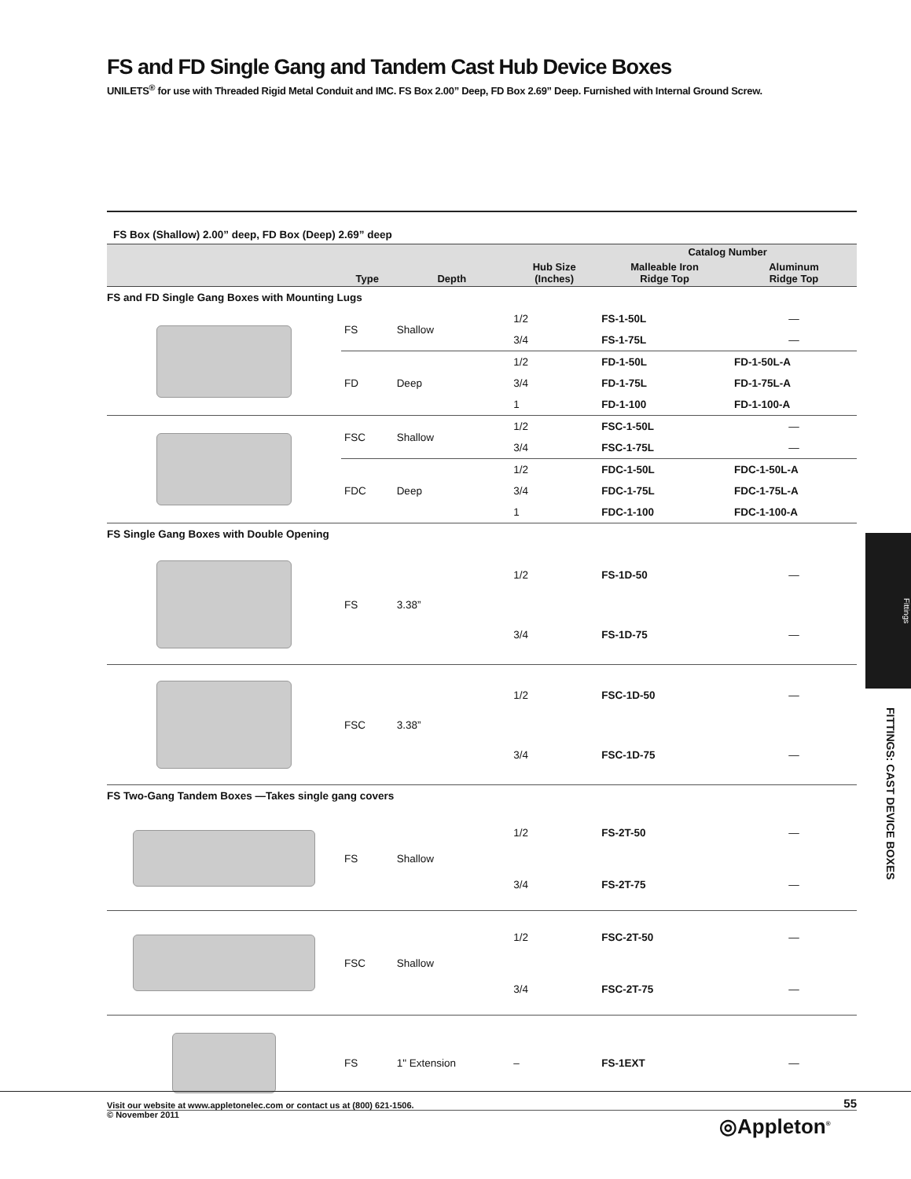FS and FD Single Gang and Tandem Cast Hub Device Boxes
UNILETS<sup>®</sup> for use with Threaded Rigid Metal Conduit and IMC. FS Box 2.00” Deep, FD Box 2.69” Deep. Furnished with Internal Ground Screw.
FS Box (Shallow) 2.00” deep, FD Box (Deep) 2.69” deep
| | | | | Catalog Number | |
| --- | --- | --- | --- | --- | --- |
| | Type | Depth | Hub Size (Inches) | Malleable Iron Ridge Top | Aluminum Ridge Top |
| FS and FD Single Gang Boxes with Mounting Lugs | | | | | |
| | FS | Shallow | 1/2 | FS-1-50L | — |
| | | | 3/4 | FS-1-75L | — |
| | FD | Deep | 1/2 | FD-1-50L | FD-1-50L-A |
| | | | 3/4 | FD-1-75L | FD-1-75L-A |
| | | | 1 | FD-1-100 | FD-1-100-A |
| | FSC | Shallow | 1/2 | FSC-1-50L | — |
| | | | 3/4 | FSC-1-75L | — |
| | FDC | Deep | 1/2 | FDC-1-50L | FDC-1-50L-A |
| | | | 3/4 | FDC-1-75L | FDC-1-75L-A |
| | | | 1 | FDC-1-100 | FDC-1-100-A |
| FS Single Gang Boxes with Double Opening | | | | | |
| | FS | 3.38” | 1/2 | FS-1D-50 | — |
| | | | 3/4 | FS-1D-75 | — |
| | FSC | 3.38” | 1/2 | FSC-1D-50 | — |
| | | | 3/4 | FSC-1D-75 | — |
| FS Two-Gang Tandem Boxes —Takes single gang covers | | | | | |
| | FS | Shallow | 1/2 | FS-2T-50 | — |
| | | | 3/4 | FS-2T-75 | — |
| | FSC | Shallow | 1/2 | FSC-2T-50 | — |
| | | | 3/4 | FSC-2T-75 | — |
| | FS | 1" Extension | – | FS-1EXT | — |
Fittings
FITTINGS: CAST DEVICE BOXES
Visit our website at www.appletonelec.com or contact us at (800) 621-1506.
© November 2011
55
◎Appleton<sup>®</sup>